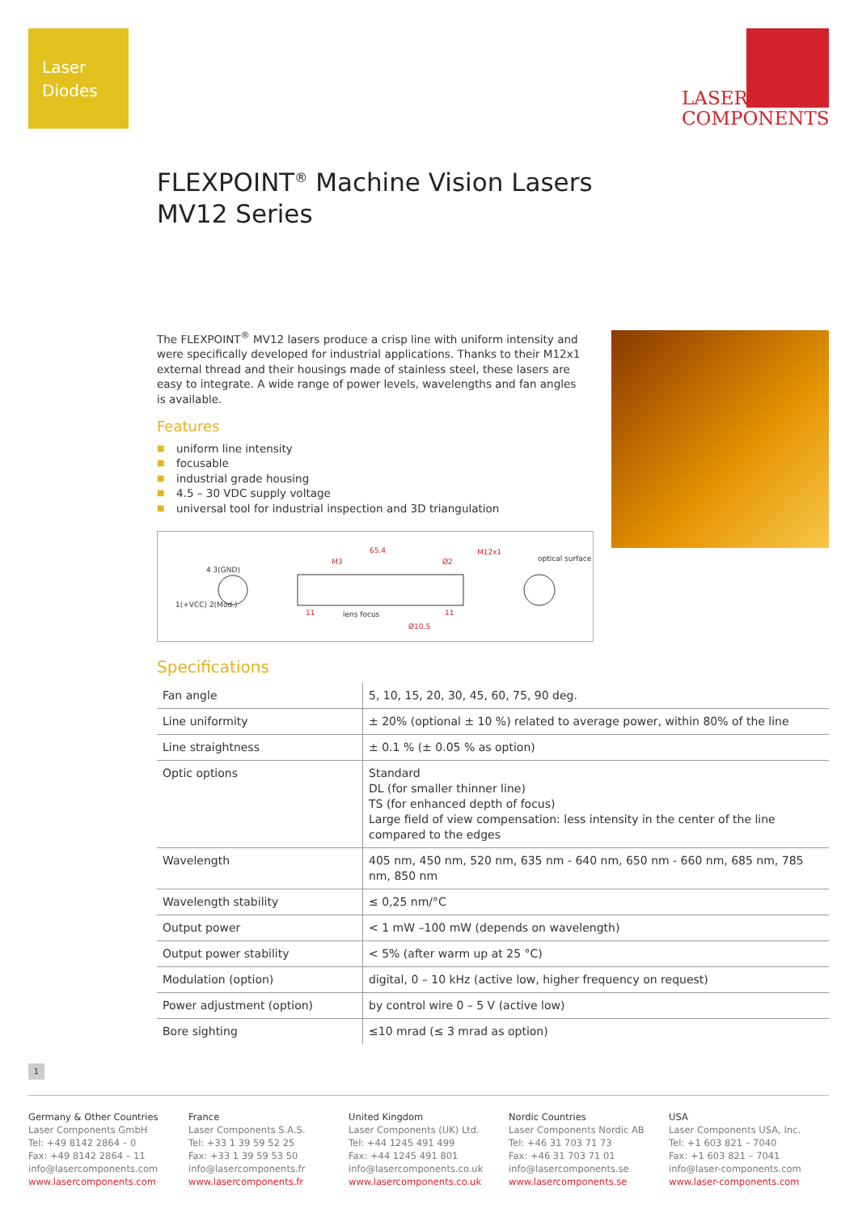Laser
Diodes
LASER
COMPONENTS
FLEXPOINT<sup>®</sup> Machine Vision Lasers
MV12 Series
The FLEXPOINT<sup>®</sup> MV12 lasers produce a crisp line with uniform intensity and were specifically developed for industrial applications. Thanks to their M12x1 external thread and their housings made of stainless steel, these lasers are easy to integrate. A wide range of power levels, wavelengths and fan angles is available.
Features
■ uniform line intensity
■ focusable
■ industrial grade housing
■ 4.5 – 30 VDC supply voltage
■ universal tool for industrial inspection and 3D triangulation
4 3(GND)
65.4
M3 Ø2
M12x1
optical surface
1(+VCC) 2(Mod.)
11 lens focus 11
Ø10.5
Specifications
| Fan angle | 5, 10, 15, 20, 30, 45, 60, 75, 90 deg. |
| Line uniformity | ± 20% (optional ± 10 %) related to average power, within 80% of the line |
| Line straightness | ± 0.1 % (± 0.05 % as option) |
| Optic options | Standard DL (for smaller thinner line) TS (for enhanced depth of focus) Large field of view compensation: less intensity in the center of the line compared to the edges |
| Wavelength | 405 nm, 450 nm, 520 nm, 635 nm - 640 nm, 650 nm - 660 nm, 685 nm, 785 nm, 850 nm |
| Wavelength stability | ≤ 0,25 nm/°C |
| Output power | < 1 mW –100 mW (depends on wavelength) |
| Output power stability | < 5% (after warm up at 25 °C) |
| Modulation (option) | digital, 0 – 10 kHz (active low, higher frequency on request) |
| Power adjustment (option) | by control wire 0 – 5 V (active low) |
| Bore sighting | ≤10 mrad (≤ 3 mrad as option) |
1
Germany & Other Countries
Laser Components GmbH
Tel: +49 8142 2864 – 0
Fax: +49 8142 2864 – 11
info@lasercomponents.com
www.lasercomponents.com
France
Laser Components S.A.S.
Tel: +33 1 39 59 52 25
Fax: +33 1 39 59 53 50
info@lasercomponents.fr
www.lasercomponents.fr
United Kingdom
Laser Components (UK) Ltd.
Tel: +44 1245 491 499
Fax: +44 1245 491 801
info@lasercomponents.co.uk
www.lasercomponents.co.uk
Nordic Countries
Laser Components Nordic AB
Tel: +46 31 703 71 73
Fax: +46 31 703 71 01
info@lasercomponents.se
www.lasercomponents.se
USA
Laser Components USA, Inc.
Tel: +1 603 821 – 7040
Fax: +1 603 821 – 7041
info@laser-components.com
www.laser-components.com